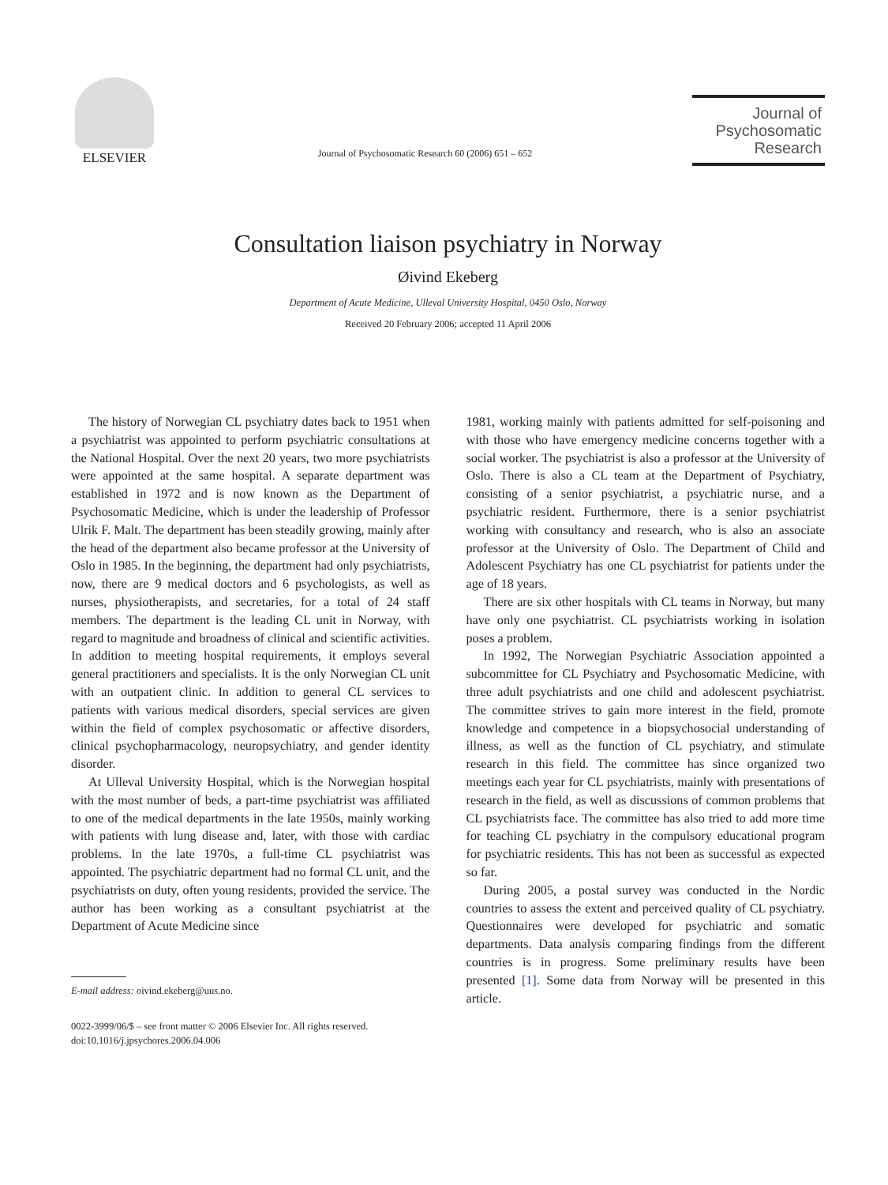ELSEVIER
Journal of Psychosomatic Research 60 (2006) 651 – 652
Journal of
Psychosomatic
Research
Consultation liaison psychiatry in Norway
Øivind Ekeberg
Department of Acute Medicine, Ulleval University Hospital, 0450 Oslo, Norway
Received 20 February 2006; accepted 11 April 2006
The history of Norwegian CL psychiatry dates back to 1951 when a psychiatrist was appointed to perform psychiatric consultations at the National Hospital. Over the next 20 years, two more psychiatrists were appointed at the same hospital. A separate department was established in 1972 and is now known as the Department of Psychosomatic Medicine, which is under the leadership of Professor Ulrik F. Malt. The department has been steadily growing, mainly after the head of the department also became professor at the University of Oslo in 1985. In the beginning, the department had only psychiatrists, now, there are 9 medical doctors and 6 psychologists, as well as nurses, physiotherapists, and secretaries, for a total of 24 staff members. The department is the leading CL unit in Norway, with regard to magnitude and broadness of clinical and scientific activities. In addition to meeting hospital requirements, it employs several general practitioners and specialists. It is the only Norwegian CL unit with an outpatient clinic. In addition to general CL services to patients with various medical disorders, special services are given within the field of complex psychosomatic or affective disorders, clinical psychopharmacology, neuropsychiatry, and gender identity disorder.
At Ulleval University Hospital, which is the Norwegian hospital with the most number of beds, a part-time psychiatrist was affiliated to one of the medical departments in the late 1950s, mainly working with patients with lung disease and, later, with those with cardiac problems. In the late 1970s, a full-time CL psychiatrist was appointed. The psychiatric department had no formal CL unit, and the psychiatrists on duty, often young residents, provided the service. The author has been working as a consultant psychiatrist at the Department of Acute Medicine since
E-mail address: oivind.ekeberg@uus.no.
0022-3999/06/$ – see front matter © 2006 Elsevier Inc. All rights reserved.
doi:10.1016/j.jpsychores.2006.04.006
1981, working mainly with patients admitted for self-poisoning and with those who have emergency medicine concerns together with a social worker. The psychiatrist is also a professor at the University of Oslo. There is also a CL team at the Department of Psychiatry, consisting of a senior psychiatrist, a psychiatric nurse, and a psychiatric resident. Furthermore, there is a senior psychiatrist working with consultancy and research, who is also an associate professor at the University of Oslo. The Department of Child and Adolescent Psychiatry has one CL psychiatrist for patients under the age of 18 years.
There are six other hospitals with CL teams in Norway, but many have only one psychiatrist. CL psychiatrists working in isolation poses a problem.
In 1992, The Norwegian Psychiatric Association appointed a subcommittee for CL Psychiatry and Psychosomatic Medicine, with three adult psychiatrists and one child and adolescent psychiatrist. The committee strives to gain more interest in the field, promote knowledge and competence in a biopsychosocial understanding of illness, as well as the function of CL psychiatry, and stimulate research in this field. The committee has since organized two meetings each year for CL psychiatrists, mainly with presentations of research in the field, as well as discussions of common problems that CL psychiatrists face. The committee has also tried to add more time for teaching CL psychiatry in the compulsory educational program for psychiatric residents. This has not been as successful as expected so far.
During 2005, a postal survey was conducted in the Nordic countries to assess the extent and perceived quality of CL psychiatry. Questionnaires were developed for psychiatric and somatic departments. Data analysis comparing findings from the different countries is in progress. Some preliminary results have been presented [1]. Some data from Norway will be presented in this article.